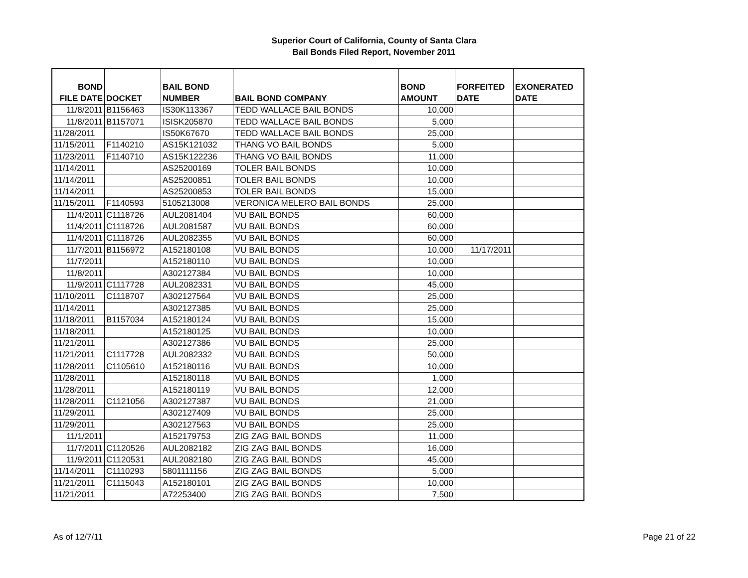Superior Court of California, County of Santa Clara
Bail Bonds Filed Report, November 2011
| BOND FILE DATE | DOCKET | BAIL BOND NUMBER | BAIL BOND COMPANY | BOND AMOUNT | FORFEITED DATE | EXONERATED DATE |
| --- | --- | --- | --- | --- | --- | --- |
| 11/8/2011 | B1156463 | IS30K113367 | TEDD WALLACE BAIL BONDS | 10,000 | | |
| 11/8/2011 | B1157071 | ISISK205870 | TEDD WALLACE BAIL BONDS | 5,000 | | |
| 11/28/2011 | | IS50K67670 | TEDD WALLACE BAIL BONDS | 25,000 | | |
| 11/15/2011 | F1140210 | AS15K121032 | THANG VO BAIL BONDS | 5,000 | | |
| 11/23/2011 | F1140710 | AS15K122236 | THANG VO BAIL BONDS | 11,000 | | |
| 11/14/2011 | | AS25200169 | TOLER BAIL BONDS | 10,000 | | |
| 11/14/2011 | | AS25200851 | TOLER BAIL BONDS | 10,000 | | |
| 11/14/2011 | | AS25200853 | TOLER BAIL BONDS | 15,000 | | |
| 11/15/2011 | F1140593 | 5105213008 | VERONICA MELERO BAIL BONDS | 25,000 | | |
| 11/4/2011 | C1118726 | AUL2081404 | VU BAIL BONDS | 60,000 | | |
| 11/4/2011 | C1118726 | AUL2081587 | VU BAIL BONDS | 60,000 | | |
| 11/4/2011 | C1118726 | AUL2082355 | VU BAIL BONDS | 60,000 | | |
| 11/7/2011 | B1156972 | A152180108 | VU BAIL BONDS | 10,000 | 11/17/2011 | |
| 11/7/2011 | | A152180110 | VU BAIL BONDS | 10,000 | | |
| 11/8/2011 | | A302127384 | VU BAIL BONDS | 10,000 | | |
| 11/9/2011 | C1117728 | AUL2082331 | VU BAIL BONDS | 45,000 | | |
| 11/10/2011 | C1118707 | A302127564 | VU BAIL BONDS | 25,000 | | |
| 11/14/2011 | | A302127385 | VU BAIL BONDS | 25,000 | | |
| 11/18/2011 | B1157034 | A152180124 | VU BAIL BONDS | 15,000 | | |
| 11/18/2011 | | A152180125 | VU BAIL BONDS | 10,000 | | |
| 11/21/2011 | | A302127386 | VU BAIL BONDS | 25,000 | | |
| 11/21/2011 | C1117728 | AUL2082332 | VU BAIL BONDS | 50,000 | | |
| 11/28/2011 | C1105610 | A152180116 | VU BAIL BONDS | 10,000 | | |
| 11/28/2011 | | A152180118 | VU BAIL BONDS | 1,000 | | |
| 11/28/2011 | | A152180119 | VU BAIL BONDS | 12,000 | | |
| 11/28/2011 | C1121056 | A302127387 | VU BAIL BONDS | 21,000 | | |
| 11/29/2011 | | A302127409 | VU BAIL BONDS | 25,000 | | |
| 11/29/2011 | | A302127563 | VU BAIL BONDS | 25,000 | | |
| 11/1/2011 | | A152179753 | ZIG ZAG BAIL BONDS | 11,000 | | |
| 11/7/2011 | C1120526 | AUL2082182 | ZIG ZAG BAIL BONDS | 16,000 | | |
| 11/9/2011 | C1120531 | AUL2082180 | ZIG ZAG BAIL BONDS | 45,000 | | |
| 11/14/2011 | C1110293 | 5801111156 | ZIG ZAG BAIL BONDS | 5,000 | | |
| 11/21/2011 | C1115043 | A152180101 | ZIG ZAG BAIL BONDS | 10,000 | | |
| 11/21/2011 | | A72253400 | ZIG ZAG BAIL BONDS | 7,500 | | |
As of 12/7/11 Page 21 of 22